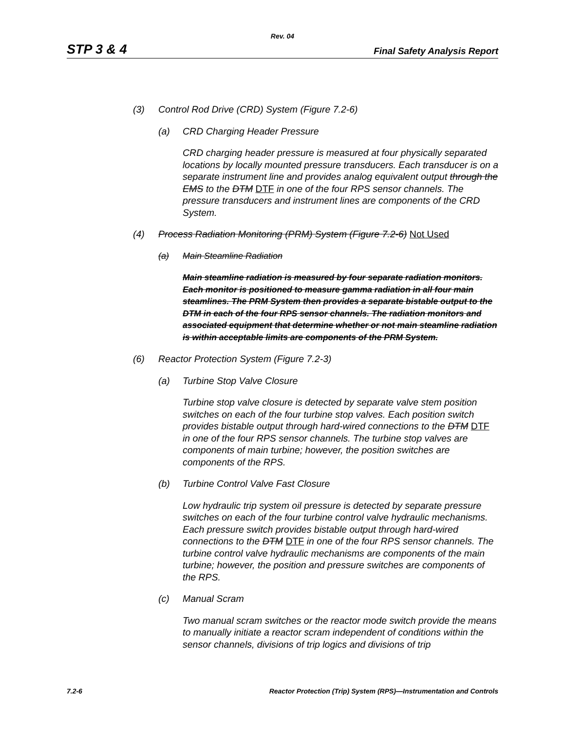Rev. 04
STP 3 & 4 Final Safety Analysis Report
(3) Control Rod Drive (CRD) System (Figure 7.2-6)
(a) CRD Charging Header Pressure
CRD charging header pressure is measured at four physically separated locations by locally mounted pressure transducers. Each transducer is on a separate instrument line and provides analog equivalent output through the EMS to the DTM DTF in one of the four RPS sensor channels. The pressure transducers and instrument lines are components of the CRD System.
(4) Process Radiation Monitoring (PRM) System (Figure 7.2-6) Not Used
(a) Main Steamline Radiation
Main steamline radiation is measured by four separate radiation monitors. Each monitor is positioned to measure gamma radiation in all four main steamlines. The PRM System then provides a separate bistable output to the DTM in each of the four RPS sensor channels. The radiation monitors and associated equipment that determine whether or not main steamline radiation is within acceptable limits are components of the PRM System.
(6) Reactor Protection System (Figure 7.2-3)
(a) Turbine Stop Valve Closure
Turbine stop valve closure is detected by separate valve stem position switches on each of the four turbine stop valves. Each position switch provides bistable output through hard-wired connections to the DTM DTF in one of the four RPS sensor channels. The turbine stop valves are components of main turbine; however, the position switches are components of the RPS.
(b) Turbine Control Valve Fast Closure
Low hydraulic trip system oil pressure is detected by separate pressure switches on each of the four turbine control valve hydraulic mechanisms. Each pressure switch provides bistable output through hard-wired connections to the DTM DTF in one of the four RPS sensor channels. The turbine control valve hydraulic mechanisms are components of the main turbine; however, the position and pressure switches are components of the RPS.
(c) Manual Scram
Two manual scram switches or the reactor mode switch provide the means to manually initiate a reactor scram independent of conditions within the sensor channels, divisions of trip logics and divisions of trip
7.2-6 Reactor Protection (Trip) System (RPS)—Instrumentation and Controls